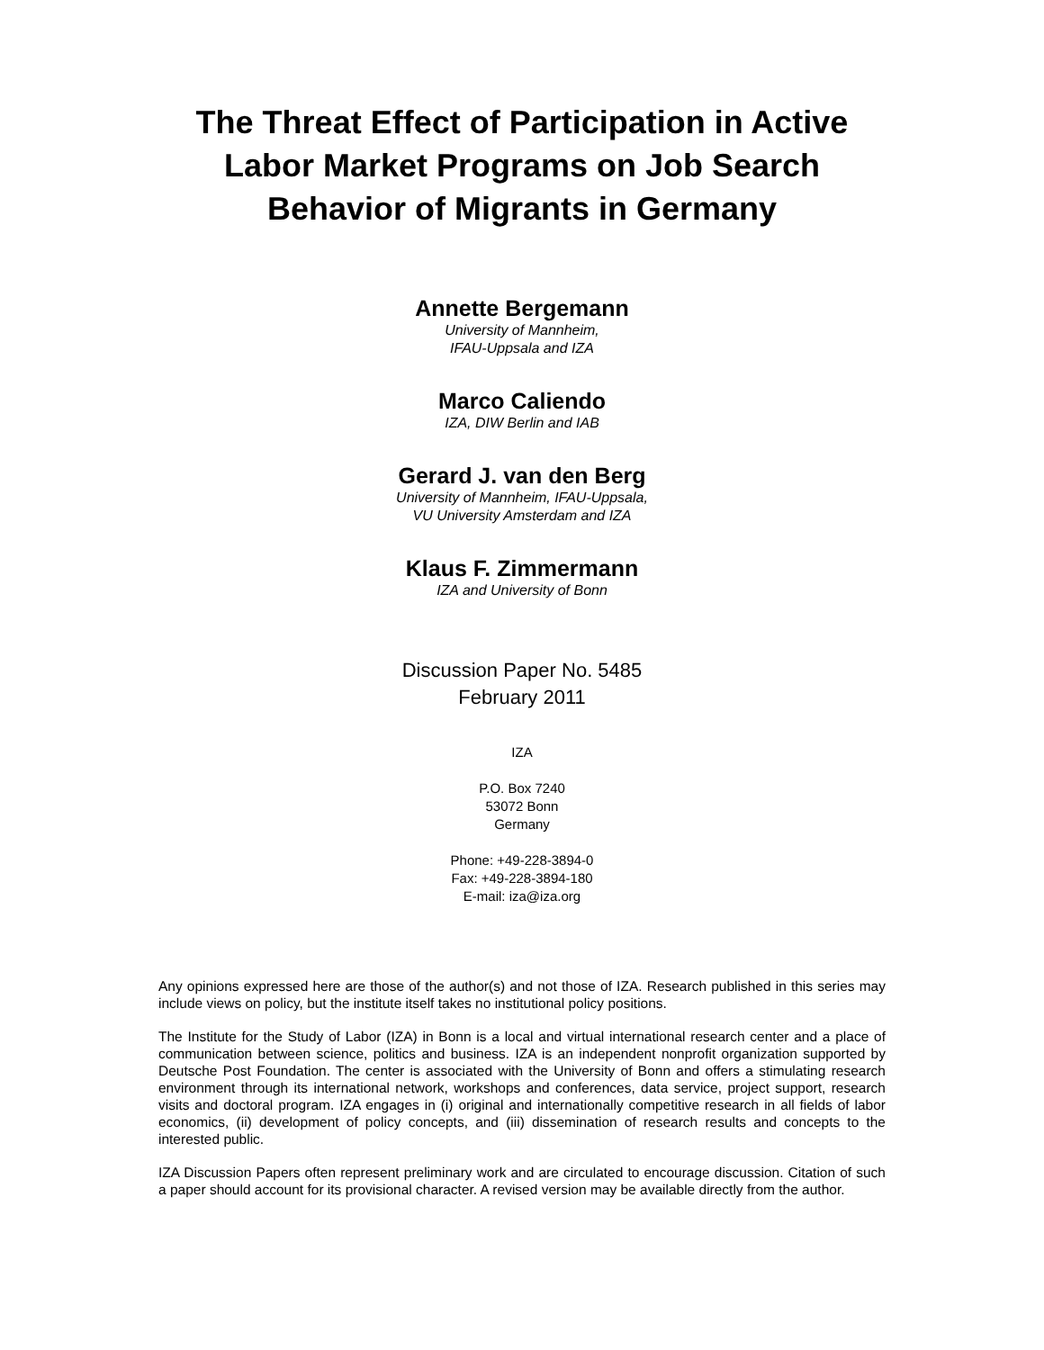The Threat Effect of Participation in Active Labor Market Programs on Job Search Behavior of Migrants in Germany
Annette Bergemann
University of Mannheim,
IFAU-Uppsala and IZA
Marco Caliendo
IZA, DIW Berlin and IAB
Gerard J. van den Berg
University of Mannheim, IFAU-Uppsala,
VU University Amsterdam and IZA
Klaus F. Zimmermann
IZA and University of Bonn
Discussion Paper No. 5485
February 2011
IZA
P.O. Box 7240
53072 Bonn
Germany
Phone: +49-228-3894-0
Fax: +49-228-3894-180
E-mail: iza@iza.org
Any opinions expressed here are those of the author(s) and not those of IZA. Research published in this series may include views on policy, but the institute itself takes no institutional policy positions.
The Institute for the Study of Labor (IZA) in Bonn is a local and virtual international research center and a place of communication between science, politics and business. IZA is an independent nonprofit organization supported by Deutsche Post Foundation. The center is associated with the University of Bonn and offers a stimulating research environment through its international network, workshops and conferences, data service, project support, research visits and doctoral program. IZA engages in (i) original and internationally competitive research in all fields of labor economics, (ii) development of policy concepts, and (iii) dissemination of research results and concepts to the interested public.
IZA Discussion Papers often represent preliminary work and are circulated to encourage discussion. Citation of such a paper should account for its provisional character. A revised version may be available directly from the author.